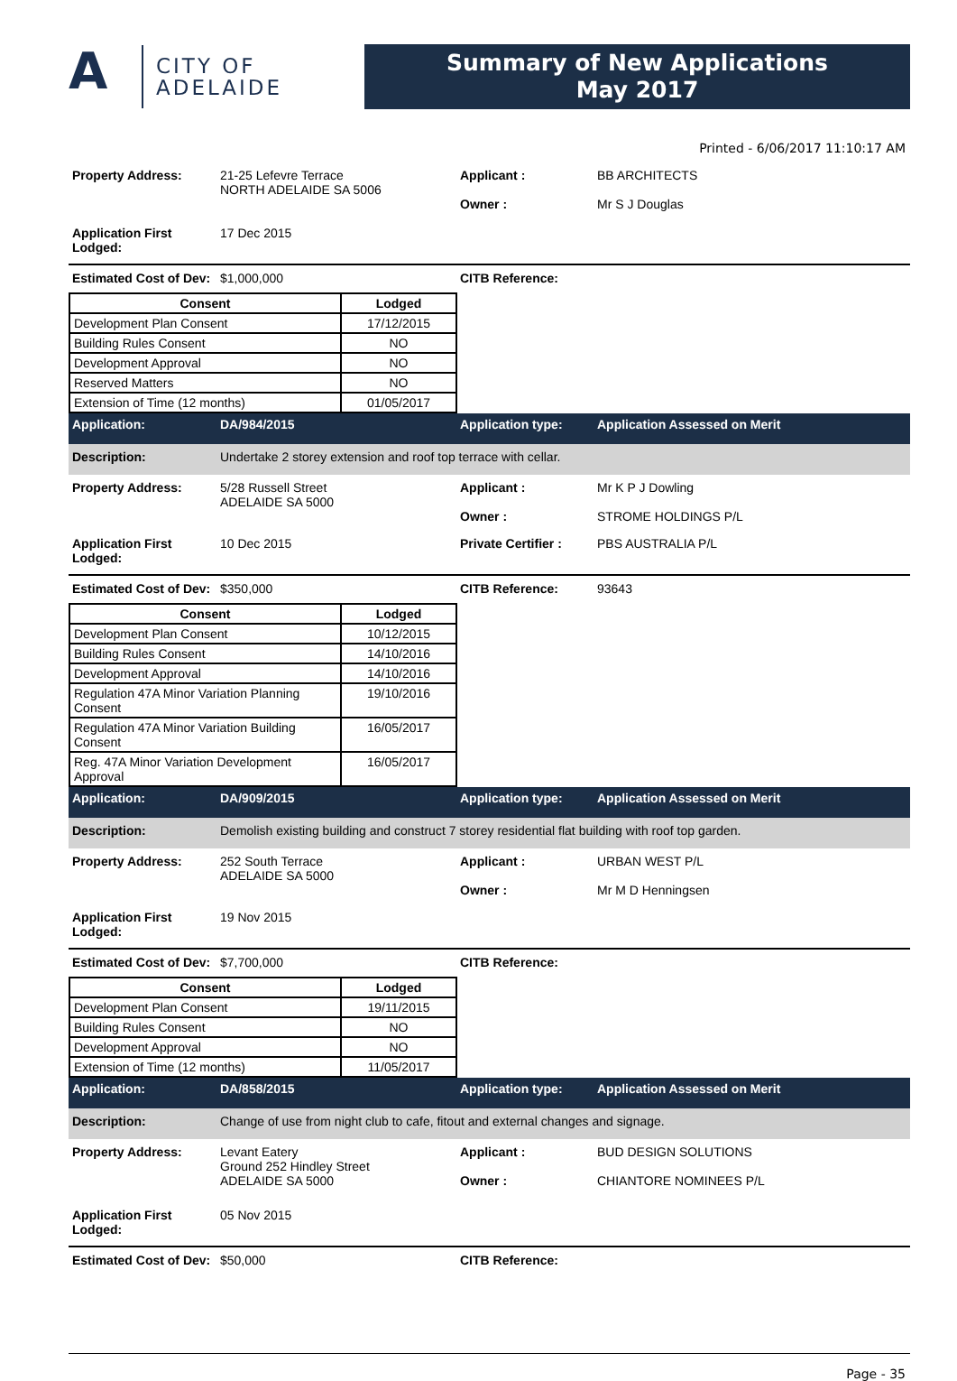A
CITY OF
ADELAIDE
Summary of New Applications
May 2017
Printed - 6/06/2017 11:10:17 AM
Property Address: 21-25 Lefevre Terrace
NORTH ADELAIDE SA 5006
Applicant :
Owner :
BB ARCHITECTS
Mr S J Douglas
Application First Lodged:
17 Dec 2015
Estimated Cost of Dev:
$1,000,000 CITB Reference:
| Consent | Lodged |
| --- | --- |
| Development Plan Consent | 17/12/2015 |
| Building Rules Consent | NO |
| Development Approval | NO |
| Reserved Matters | NO |
| Extension of Time (12 months) | 01/05/2017 |
Application: DA/984/2015 Application type: Application Assessed on Merit
Description: Undertake 2 storey extension and roof top terrace with cellar.
Property Address: 5/28 Russell Street
ADELAIDE SA 5000
Applicant :
Owner :
Mr K P J Dowling
STROME HOLDINGS P/L
Application First Lodged:
10 Dec 2015 Private Certifier :
PBS AUSTRALIA P/L
Estimated Cost of Dev:
$350,000 CITB Reference: 93643
| Consent | Lodged |
| --- | --- |
| Development Plan Consent | 10/12/2015 |
| Building Rules Consent | 14/10/2016 |
| Development Approval | 14/10/2016 |
| Regulation 47A Minor Variation Planning Consent | 19/10/2016 |
| Regulation 47A Minor Variation Building Consent | 16/05/2017 |
| Reg. 47A Minor Variation Development Approval | 16/05/2017 |
Application: DA/909/2015 Application type: Application Assessed on Merit
Description: Demolish existing building and construct 7 storey residential flat building with roof top garden.
Property Address: 252 South Terrace
ADELAIDE SA 5000
Applicant :
Owner :
URBAN WEST P/L
Mr M D Henningsen
Application First Lodged:
19 Nov 2015
Estimated Cost of Dev:
$7,700,000 CITB Reference:
| Consent | Lodged |
| --- | --- |
| Development Plan Consent | 19/11/2015 |
| Building Rules Consent | NO |
| Development Approval | NO |
| Extension of Time (12 months) | 11/05/2017 |
Application: DA/858/2015 Application type: Application Assessed on Merit
Description: Change of use from night club to cafe, fitout and external changes and signage.
Property Address: Levant Eatery
Ground 252 Hindley Street
ADELAIDE SA 5000
Applicant :
Owner :
BUD DESIGN SOLUTIONS
CHIANTORE NOMINEES P/L
Application First Lodged:
05 Nov 2015
Estimated Cost of Dev:
$50,000 CITB Reference:
Page - 35